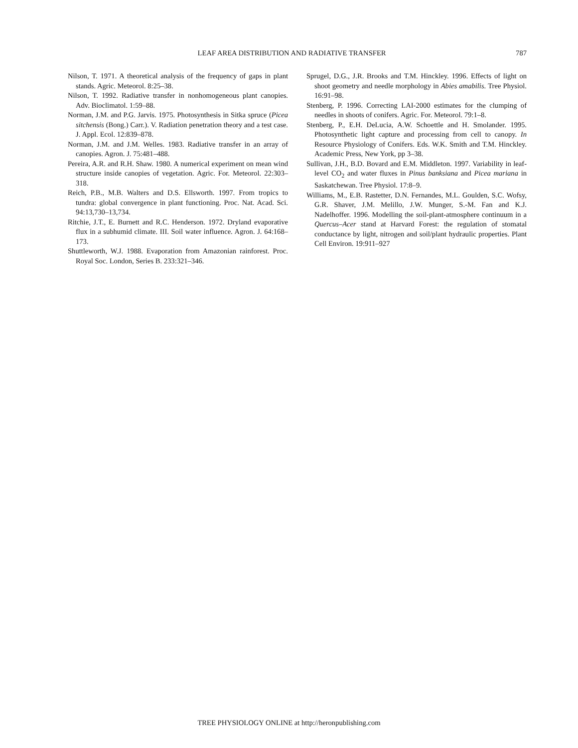LEAF AREA DISTRIBUTION AND RADIATIVE TRANSFER 787
Nilson, T. 1971. A theoretical analysis of the frequency of gaps in plant stands. Agric. Meteorol. 8:25–38.
Nilson, T. 1992. Radiative transfer in nonhomogeneous plant canopies. Adv. Bioclimatol. 1:59–88.
Norman, J.M. and P.G. Jarvis. 1975. Photosynthesis in Sitka spruce (Picea sitchensis (Bong.) Carr.). V. Radiation penetration theory and a test case. J. Appl. Ecol. 12:839–878.
Norman, J.M. and J.M. Welles. 1983. Radiative transfer in an array of canopies. Agron. J. 75:481–488.
Pereira, A.R. and R.H. Shaw. 1980. A numerical experiment on mean wind structure inside canopies of vegetation. Agric. For. Meteorol. 22:303–318.
Reich, P.B., M.B. Walters and D.S. Ellsworth. 1997. From tropics to tundra: global convergence in plant functioning. Proc. Nat. Acad. Sci. 94:13,730–13,734.
Ritchie, J.T., E. Burnett and R.C. Henderson. 1972. Dryland evaporative flux in a subhumid climate. III. Soil water influence. Agron. J. 64:168–173.
Shuttleworth, W.J. 1988. Evaporation from Amazonian rainforest. Proc. Royal Soc. London, Series B. 233:321–346.
Sprugel, D.G., J.R. Brooks and T.M. Hinckley. 1996. Effects of light on shoot geometry and needle morphology in Abies amabilis. Tree Physiol. 16:91–98.
Stenberg, P. 1996. Correcting LAI-2000 estimates for the clumping of needles in shoots of conifers. Agric. For. Meteorol. 79:1–8.
Stenberg, P., E.H. DeLucia, A.W. Schoettle and H. Smolander. 1995. Photosynthetic light capture and processing from cell to canopy. In Resource Physiology of Conifers. Eds. W.K. Smith and T.M. Hinckley. Academic Press, New York, pp 3–38.
Sullivan, J.H., B.D. Bovard and E.M. Middleton. 1997. Variability in leaf-level CO<sub>2</sub> and water fluxes in Pinus banksiana and Picea mariana in Saskatchewan. Tree Physiol. 17:8–9.
Williams, M., E.B. Rastetter, D.N. Fernandes, M.L. Goulden, S.C. Wofsy, G.R. Shaver, J.M. Melillo, J.W. Munger, S.-M. Fan and K.J. Nadelhoffer. 1996. Modelling the soil-plant-atmosphere continuum in a Quercus–Acer stand at Harvard Forest: the regulation of stomatal conductance by light, nitrogen and soil/plant hydraulic properties. Plant Cell Environ. 19:911–927
TREE PHYSIOLOGY ONLINE at http://heronpublishing.com